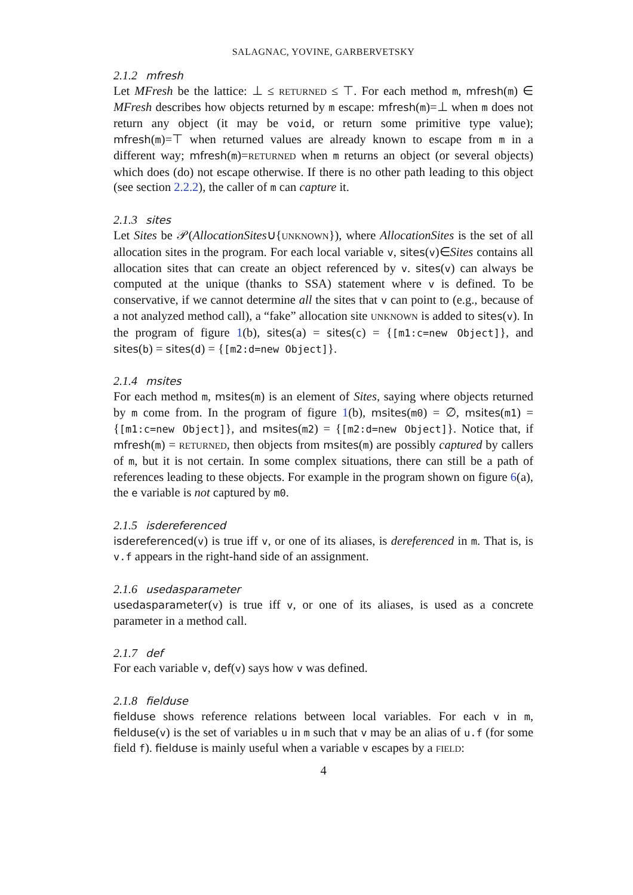SALAGNAC, YOVINE, GARBERVETSKY
2.1.2 mfresh
Let MFresh be the lattice: ⊥ ≤ RETURNED ≤ ⊤. For each method m, mfresh(m) ∈ MFresh describes how objects returned by m escape: mfresh(m)=⊥ when m does not return any object (it may be void, or return some primitive type value); mfresh(m)=⊤ when returned values are already known to escape from m in a different way; mfresh(m)=RETURNED when m returns an object (or several objects) which does (do) not escape otherwise. If there is no other path leading to this object (see section 2.2.2), the caller of m can capture it.
2.1.3 sites
Let Sites be 𝒫(AllocationSites∪{UNKNOWN}), where AllocationSites is the set of all allocation sites in the program. For each local variable v, sites(v)∈Sites contains all allocation sites that can create an object referenced by v. sites(v) can always be computed at the unique (thanks to SSA) statement where v is defined. To be conservative, if we cannot determine all the sites that v can point to (e.g., because of a not analyzed method call), a “fake” allocation site UNKNOWN is added to sites(v). In the program of figure 1(b), sites(a) = sites(c) = {[m1:c=new Object]}, and sites(b) = sites(d) = {[m2:d=new Object]}.
2.1.4 msites
For each method m, msites(m) is an element of Sites, saying where objects returned by m come from. In the program of figure 1(b), msites(m0) = ∅, msites(m1) = {[m1:c=new Object]}, and msites(m2) = {[m2:d=new Object]}. Notice that, if mfresh(m) = RETURNED, then objects from msites(m) are possibly captured by callers of m, but it is not certain. In some complex situations, there can still be a path of references leading to these objects. For example in the program shown on figure 6(a), the e variable is not captured by m0.
2.1.5 isdereferenced
isdereferenced(v) is true iff v, or one of its aliases, is dereferenced in m. That is, is v.f appears in the right-hand side of an assignment.
2.1.6 usedasparameter
usedasparameter(v) is true iff v, or one of its aliases, is used as a concrete parameter in a method call.
2.1.7 def
For each variable v, def(v) says how v was defined.
2.1.8 fielduse
fielduse shows reference relations between local variables. For each v in m, fielduse(v) is the set of variables u in m such that v may be an alias of u.f (for some field f). fielduse is mainly useful when a variable v escapes by a FIELD:
4